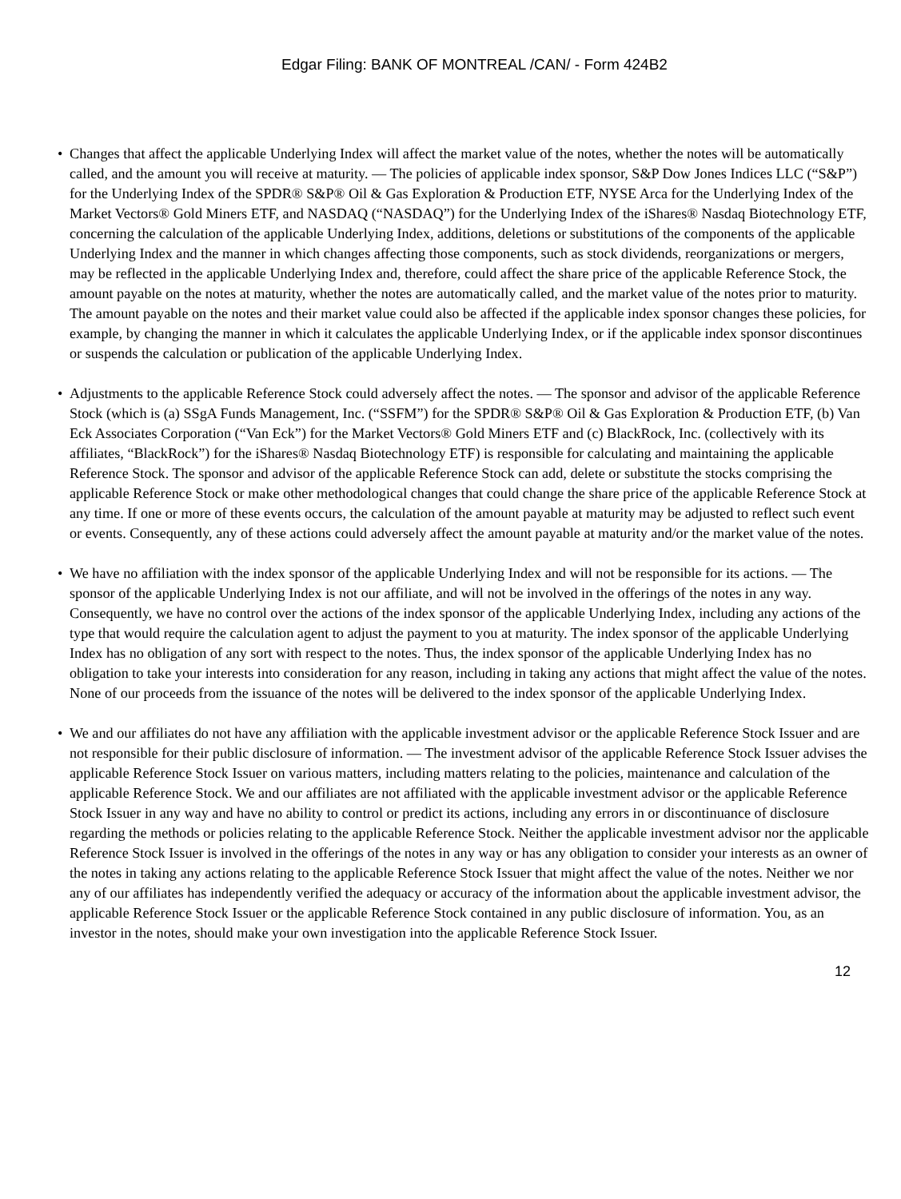Edgar Filing: BANK OF MONTREAL /CAN/ - Form 424B2
• Changes that affect the applicable Underlying Index will affect the market value of the notes, whether the notes will be automatically called, and the amount you will receive at maturity. — The policies of applicable index sponsor, S&P Dow Jones Indices LLC (“S&P”) for the Underlying Index of the SPDR® S&P® Oil & Gas Exploration & Production ETF, NYSE Arca for the Underlying Index of the Market Vectors® Gold Miners ETF, and NASDAQ (“NASDAQ”) for the Underlying Index of the iShares® Nasdaq Biotechnology ETF, concerning the calculation of the applicable Underlying Index, additions, deletions or substitutions of the components of the applicable Underlying Index and the manner in which changes affecting those components, such as stock dividends, reorganizations or mergers, may be reflected in the applicable Underlying Index and, therefore, could affect the share price of the applicable Reference Stock, the amount payable on the notes at maturity, whether the notes are automatically called, and the market value of the notes prior to maturity. The amount payable on the notes and their market value could also be affected if the applicable index sponsor changes these policies, for example, by changing the manner in which it calculates the applicable Underlying Index, or if the applicable index sponsor discontinues or suspends the calculation or publication of the applicable Underlying Index.
• Adjustments to the applicable Reference Stock could adversely affect the notes. — The sponsor and advisor of the applicable Reference Stock (which is (a) SSgA Funds Management, Inc. (“SSFM”) for the SPDR® S&P® Oil & Gas Exploration & Production ETF, (b) Van Eck Associates Corporation (“Van Eck”) for the Market Vectors® Gold Miners ETF and (c) BlackRock, Inc. (collectively with its affiliates, “BlackRock”) for the iShares® Nasdaq Biotechnology ETF) is responsible for calculating and maintaining the applicable Reference Stock. The sponsor and advisor of the applicable Reference Stock can add, delete or substitute the stocks comprising the applicable Reference Stock or make other methodological changes that could change the share price of the applicable Reference Stock at any time. If one or more of these events occurs, the calculation of the amount payable at maturity may be adjusted to reflect such event or events. Consequently, any of these actions could adversely affect the amount payable at maturity and/or the market value of the notes.
• We have no affiliation with the index sponsor of the applicable Underlying Index and will not be responsible for its actions. — The sponsor of the applicable Underlying Index is not our affiliate, and will not be involved in the offerings of the notes in any way. Consequently, we have no control over the actions of the index sponsor of the applicable Underlying Index, including any actions of the type that would require the calculation agent to adjust the payment to you at maturity. The index sponsor of the applicable Underlying Index has no obligation of any sort with respect to the notes. Thus, the index sponsor of the applicable Underlying Index has no obligation to take your interests into consideration for any reason, including in taking any actions that might affect the value of the notes. None of our proceeds from the issuance of the notes will be delivered to the index sponsor of the applicable Underlying Index.
• We and our affiliates do not have any affiliation with the applicable investment advisor or the applicable Reference Stock Issuer and are not responsible for their public disclosure of information. — The investment advisor of the applicable Reference Stock Issuer advises the applicable Reference Stock Issuer on various matters, including matters relating to the policies, maintenance and calculation of the applicable Reference Stock. We and our affiliates are not affiliated with the applicable investment advisor or the applicable Reference Stock Issuer in any way and have no ability to control or predict its actions, including any errors in or discontinuance of disclosure regarding the methods or policies relating to the applicable Reference Stock. Neither the applicable investment advisor nor the applicable Reference Stock Issuer is involved in the offerings of the notes in any way or has any obligation to consider your interests as an owner of the notes in taking any actions relating to the applicable Reference Stock Issuer that might affect the value of the notes. Neither we nor any of our affiliates has independently verified the adequacy or accuracy of the information about the applicable investment advisor, the applicable Reference Stock Issuer or the applicable Reference Stock contained in any public disclosure of information. You, as an investor in the notes, should make your own investigation into the applicable Reference Stock Issuer.
12